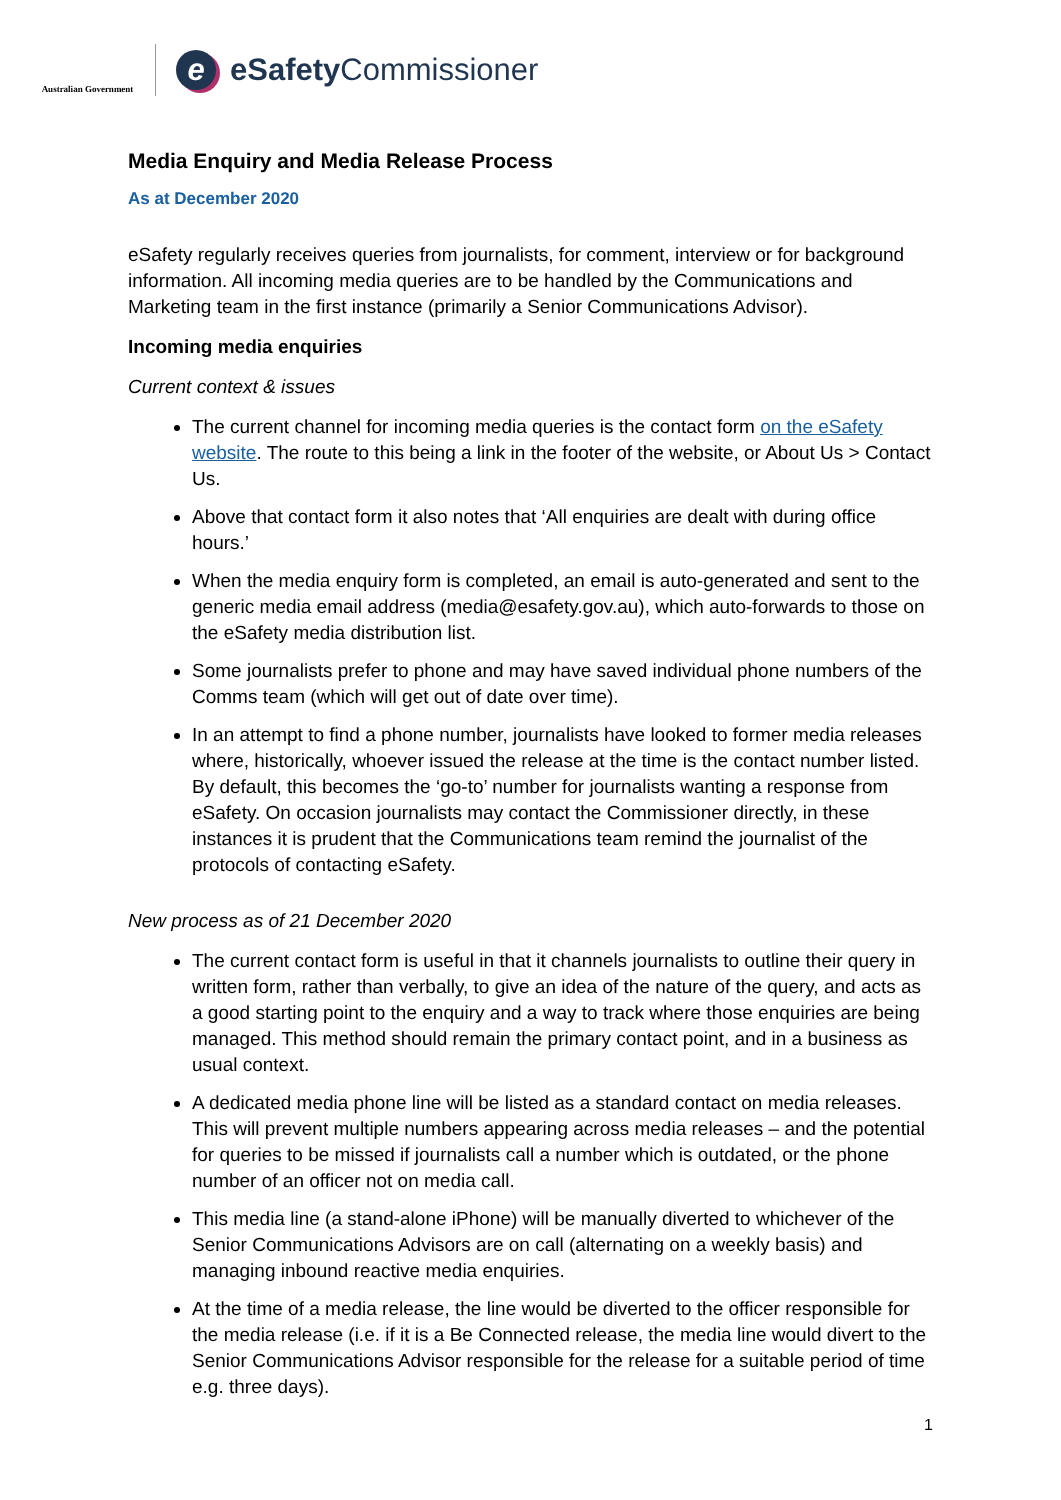Australian Government
e
eSafety Commissioner
Media Enquiry and Media Release Process
As at December 2020
eSafety regularly receives queries from journalists, for comment, interview or for background information. All incoming media queries are to be handled by the Communications and Marketing team in the first instance (primarily a Senior Communications Advisor).
Incoming media enquiries
Current context & issues
The current channel for incoming media queries is the contact form on the eSafety website. The route to this being a link in the footer of the website, or About Us > Contact Us.
Above that contact form it also notes that ‘All enquiries are dealt with during office hours.’
When the media enquiry form is completed, an email is auto-generated and sent to the generic media email address (media@esafety.gov.au), which auto-forwards to those on the eSafety media distribution list.
Some journalists prefer to phone and may have saved individual phone numbers of the Comms team (which will get out of date over time).
In an attempt to find a phone number, journalists have looked to former media releases where, historically, whoever issued the release at the time is the contact number listed. By default, this becomes the ‘go-to’ number for journalists wanting a response from eSafety. On occasion journalists may contact the Commissioner directly, in these instances it is prudent that the Communications team remind the journalist of the protocols of contacting eSafety.
New process as of 21 December 2020
The current contact form is useful in that it channels journalists to outline their query in written form, rather than verbally, to give an idea of the nature of the query, and acts as a good starting point to the enquiry and a way to track where those enquiries are being managed. This method should remain the primary contact point, and in a business as usual context.
A dedicated media phone line will be listed as a standard contact on media releases. This will prevent multiple numbers appearing across media releases – and the potential for queries to be missed if journalists call a number which is outdated, or the phone number of an officer not on media call.
This media line (a stand-alone iPhone) will be manually diverted to whichever of the Senior Communications Advisors are on call (alternating on a weekly basis) and managing inbound reactive media enquiries.
At the time of a media release, the line would be diverted to the officer responsible for the media release (i.e. if it is a Be Connected release, the media line would divert to the Senior Communications Advisor responsible for the release for a suitable period of time e.g. three days).
1